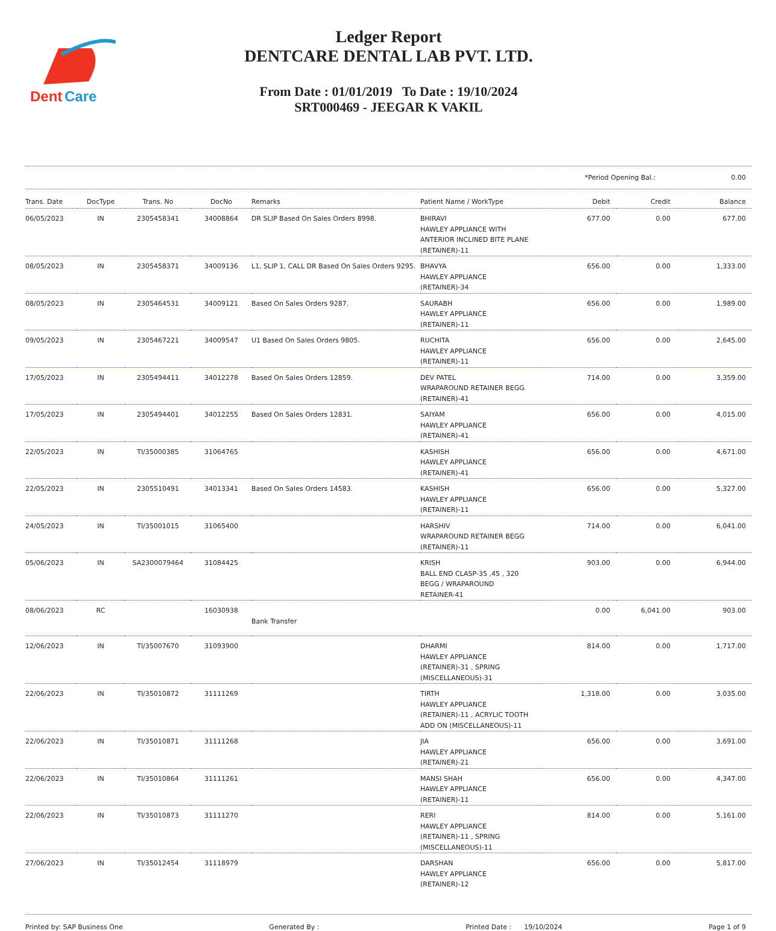Dent
Care
Ledger Report
DENTCARE DENTAL LAB PVT. LTD.
From Date : 01/01/2019 To Date : 19/10/2024
SRT000469 - JEEGAR K VAKIL
*Period Opening Bal.: 0.00
| Trans. Date | DocType | Trans. No | DocNo | Remarks | Patient Name / WorkType | Debit | Credit | Balance |
| --- | --- | --- | --- | --- | --- | --- | --- | --- |
| 06/05/2023 | IN | 2305458341 | 34008864 | DR SLIP Based On Sales Orders 8998. | BHIRAVI HAWLEY APPLIANCE WITH ANTERIOR INCLINED BITE PLANE (RETAINER)-11 | 677.00 | 0.00 | 677.00 |
| 08/05/2023 | IN | 2305458371 | 34009136 | L1, SLIP 1, CALL DR Based On Sales Orders 9295. | BHAVYA HAWLEY APPLIANCE (RETAINER)-34 | 656.00 | 0.00 | 1,333.00 |
| 08/05/2023 | IN | 2305464531 | 34009121 | Based On Sales Orders 9287. | SAURABH HAWLEY APPLIANCE (RETAINER)-11 | 656.00 | 0.00 | 1,989.00 |
| 09/05/2023 | IN | 2305467221 | 34009547 | U1 Based On Sales Orders 9805. | RUCHITA HAWLEY APPLIANCE (RETAINER)-11 | 656.00 | 0.00 | 2,645.00 |
| 17/05/2023 | IN | 2305494411 | 34012278 | Based On Sales Orders 12859. | DEV PATEL WRAPAROUND RETAINER BEGG (RETAINER)-41 | 714.00 | 0.00 | 3,359.00 |
| 17/05/2023 | IN | 2305494401 | 34012255 | Based On Sales Orders 12831. | SAIYAM HAWLEY APPLIANCE (RETAINER)-41 | 656.00 | 0.00 | 4,015.00 |
| 22/05/2023 | IN | TI/35000385 | 31064765 | | KASHISH HAWLEY APPLIANCE (RETAINER)-41 | 656.00 | 0.00 | 4,671.00 |
| 22/05/2023 | IN | 2305510491 | 34013341 | Based On Sales Orders 14583. | KASHISH HAWLEY APPLIANCE (RETAINER)-11 | 656.00 | 0.00 | 5,327.00 |
| 24/05/2023 | IN | TI/35001015 | 31065400 | | HARSHIV WRAPAROUND RETAINER BEGG (RETAINER)-11 | 714.00 | 0.00 | 6,041.00 |
| 05/06/2023 | IN | SA2300079464 | 31084425 | | KRISH BALL END CLASP-35 ,45 , 320 BEGG / WRAPAROUND RETAINER-41 | 903.00 | 0.00 | 6,944.00 |
| 08/06/2023 | RC | | 16030938 | Bank Transfer | | 0.00 | 6,041.00 | 903.00 |
| 12/06/2023 | IN | TI/35007670 | 31093900 | | DHARMI HAWLEY APPLIANCE (RETAINER)-31 , SPRING (MISCELLANEOUS)-31 | 814.00 | 0.00 | 1,717.00 |
| 22/06/2023 | IN | TI/35010872 | 31111269 | | TIRTH HAWLEY APPLIANCE (RETAINER)-11 , ACRYLIC TOOTH ADD ON (MISCELLANEOUS)-11 | 1,318.00 | 0.00 | 3,035.00 |
| 22/06/2023 | IN | TI/35010871 | 31111268 | | JIA HAWLEY APPLIANCE (RETAINER)-21 | 656.00 | 0.00 | 3,691.00 |
| 22/06/2023 | IN | TI/35010864 | 31111261 | | MANSI SHAH HAWLEY APPLIANCE (RETAINER)-11 | 656.00 | 0.00 | 4,347.00 |
| 22/06/2023 | IN | TI/35010873 | 31111270 | | RERI HAWLEY APPLIANCE (RETAINER)-11 , SPRING (MISCELLANEOUS)-11 | 814.00 | 0.00 | 5,161.00 |
| 27/06/2023 | IN | TI/35012454 | 31118979 | | DARSHAN HAWLEY APPLIANCE (RETAINER)-12 | 656.00 | 0.00 | 5,817.00 |
Printed by: SAP Business One Generated By : Printed Date : 19/10/2024 Page 1 of 9